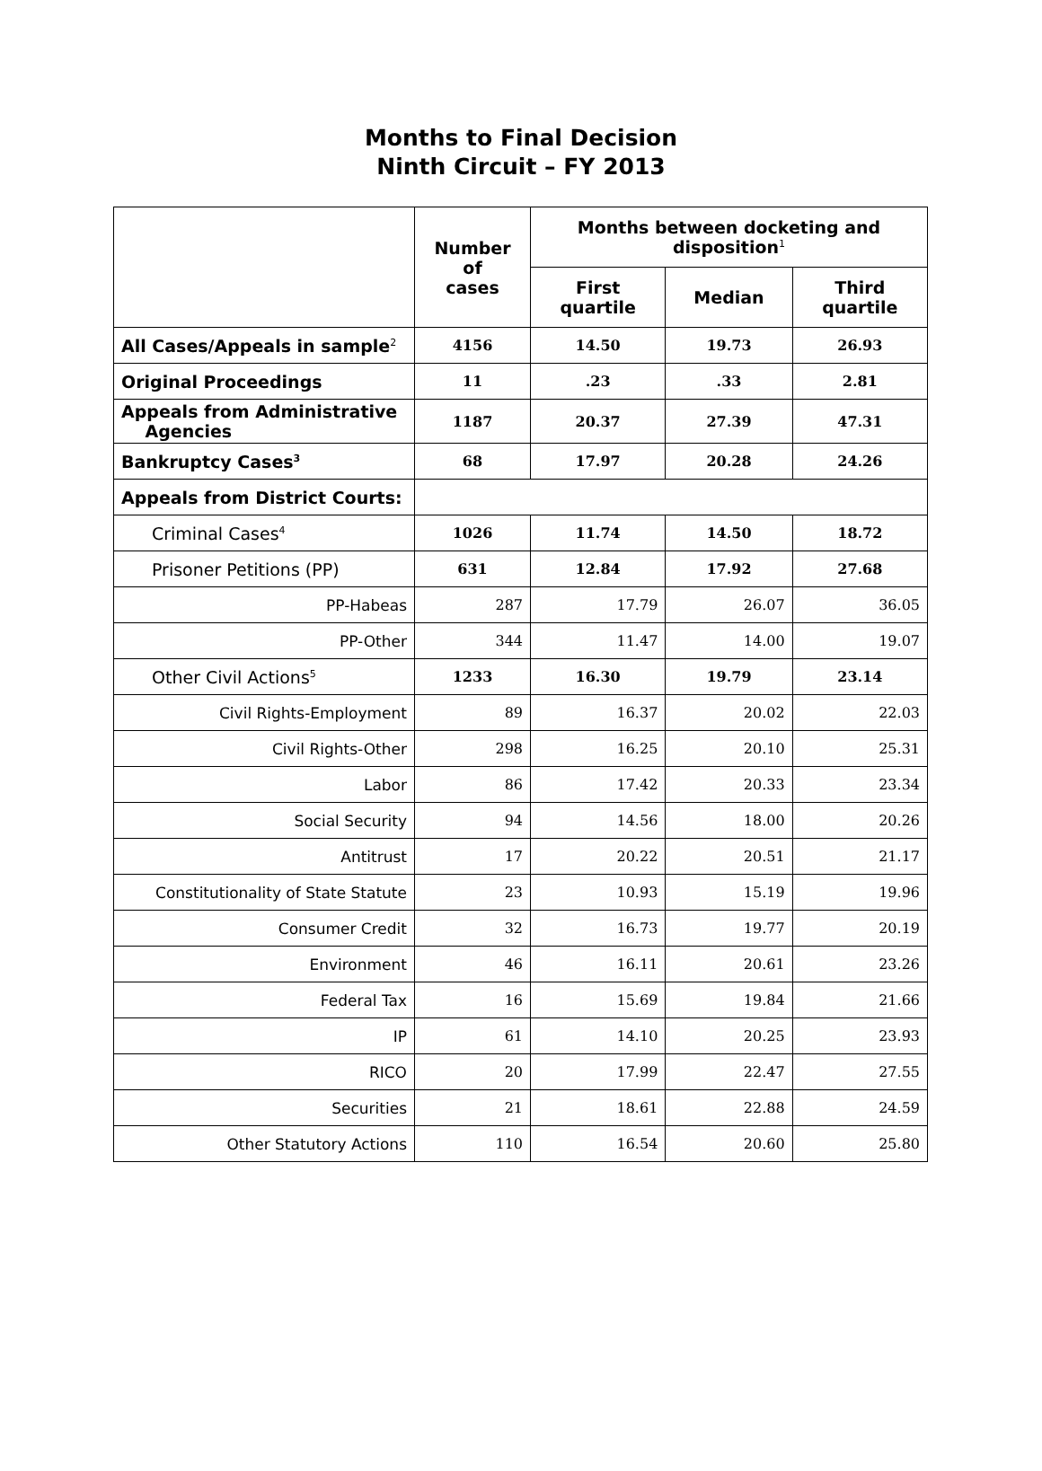Months to Final Decision
Ninth Circuit – FY 2013
| | Number of cases | Months between docketing and disposition<sup>1</sup> | | |
| --- | --- | --- | --- | --- |
| | | First quartile | Median | Third quartile |
| All Cases/Appeals in sample<sup>2</sup> | 4156 | 14.50 | 19.73 | 26.93 |
| Original Proceedings | 11 | .23 | .33 | 2.81 |
| Appeals from Administrative Agencies | 1187 | 20.37 | 27.39 | 47.31 |
| Bankruptcy Cases<sup>3</sup> | 68 | 17.97 | 20.28 | 24.26 |
| Appeals from District Courts: | | | | |
| Criminal Cases<sup>4</sup> | 1026 | 11.74 | 14.50 | 18.72 |
| Prisoner Petitions (PP) | 631 | 12.84 | 17.92 | 27.68 |
| PP-Habeas | 287 | 17.79 | 26.07 | 36.05 |
| PP-Other | 344 | 11.47 | 14.00 | 19.07 |
| Other Civil Actions<sup>5</sup> | 1233 | 16.30 | 19.79 | 23.14 |
| Civil Rights-Employment | 89 | 16.37 | 20.02 | 22.03 |
| Civil Rights-Other | 298 | 16.25 | 20.10 | 25.31 |
| Labor | 86 | 17.42 | 20.33 | 23.34 |
| Social Security | 94 | 14.56 | 18.00 | 20.26 |
| Antitrust | 17 | 20.22 | 20.51 | 21.17 |
| Constitutionality of State Statute | 23 | 10.93 | 15.19 | 19.96 |
| Consumer Credit | 32 | 16.73 | 19.77 | 20.19 |
| Environment | 46 | 16.11 | 20.61 | 23.26 |
| Federal Tax | 16 | 15.69 | 19.84 | 21.66 |
| IP | 61 | 14.10 | 20.25 | 23.93 |
| RICO | 20 | 17.99 | 22.47 | 27.55 |
| Securities | 21 | 18.61 | 22.88 | 24.59 |
| Other Statutory Actions | 110 | 16.54 | 20.60 | 25.80 |